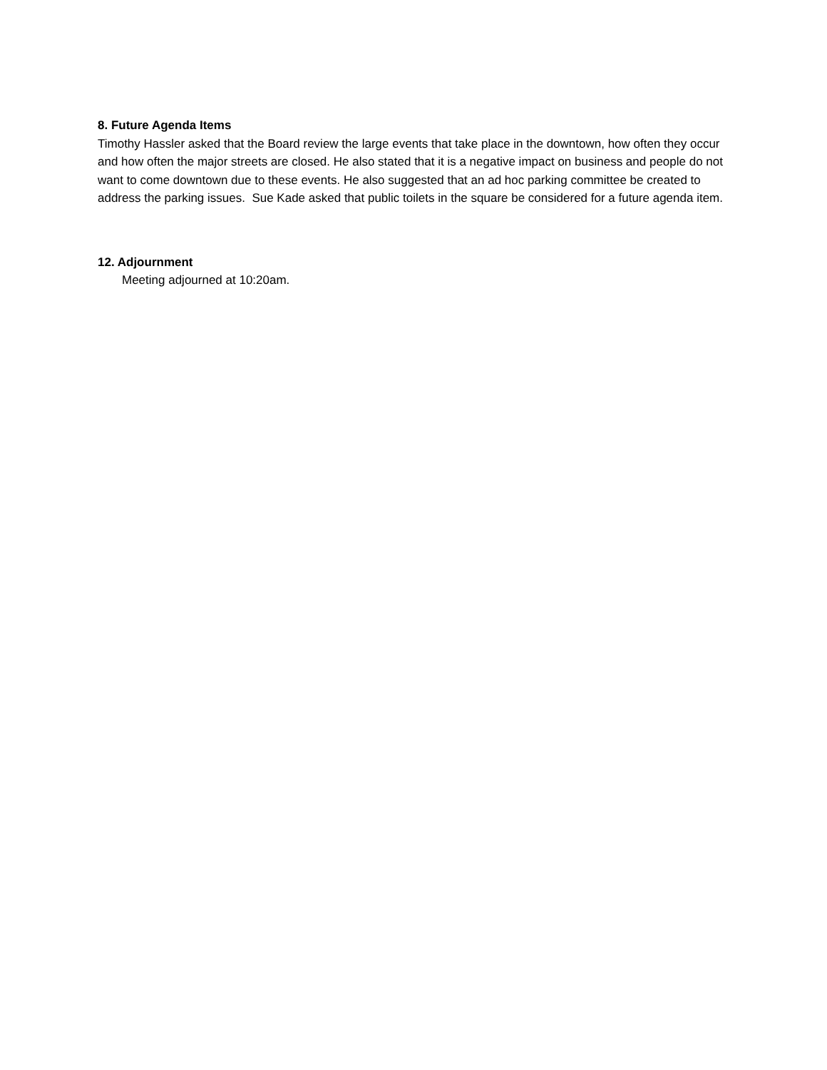8. Future Agenda Items
Timothy Hassler asked that the Board review the large events that take place in the downtown, how often they occur and how often the major streets are closed. He also stated that it is a negative impact on business and people do not want to come downtown due to these events. He also suggested that an ad hoc parking committee be created to address the parking issues. Sue Kade asked that public toilets in the square be considered for a future agenda item.
12. Adjournment
Meeting adjourned at 10:20am.